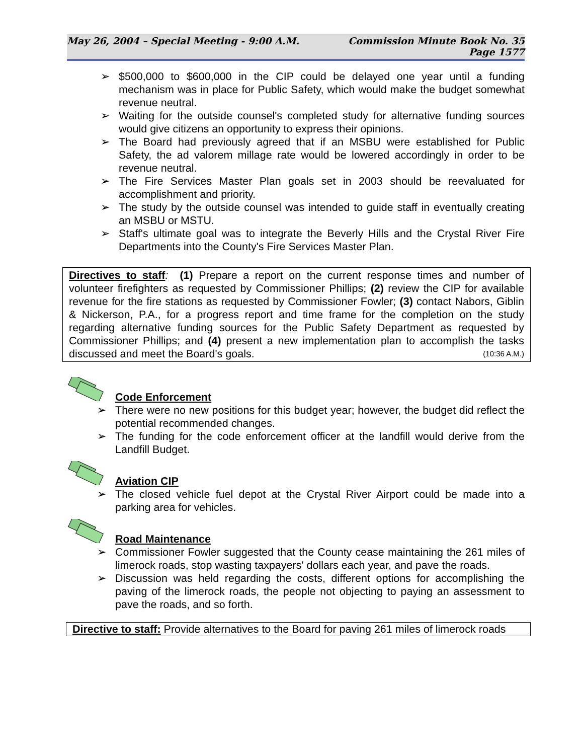May 26, 2004 – Special Meeting - 9:00 A.M. Commission Minute Book No. 35
Page 1577
➢ $500,000 to $600,000 in the CIP could be delayed one year until a funding mechanism was in place for Public Safety, which would make the budget somewhat revenue neutral.
➢ Waiting for the outside counsel's completed study for alternative funding sources would give citizens an opportunity to express their opinions.
➢ The Board had previously agreed that if an MSBU were established for Public Safety, the ad valorem millage rate would be lowered accordingly in order to be revenue neutral.
➢ The Fire Services Master Plan goals set in 2003 should be reevaluated for accomplishment and priority.
➢ The study by the outside counsel was intended to guide staff in eventually creating an MSBU or MSTU.
➢ Staff's ultimate goal was to integrate the Beverly Hills and the Crystal River Fire Departments into the County's Fire Services Master Plan.
Directives to staff: (1) Prepare a report on the current response times and number of volunteer firefighters as requested by Commissioner Phillips; (2) review the CIP for available revenue for the fire stations as requested by Commissioner Fowler; (3) contact Nabors, Giblin & Nickerson, P.A., for a progress report and time frame for the completion on the study regarding alternative funding sources for the Public Safety Department as requested by Commissioner Phillips; and (4) present a new implementation plan to accomplish the tasks discussed and meet the Board's goals. (10:36 A.M.)
Code Enforcement
➢ There were no new positions for this budget year; however, the budget did reflect the potential recommended changes.
➢ The funding for the code enforcement officer at the landfill would derive from the Landfill Budget.
Aviation CIP
➢ The closed vehicle fuel depot at the Crystal River Airport could be made into a parking area for vehicles.
Road Maintenance
➢ Commissioner Fowler suggested that the County cease maintaining the 261 miles of limerock roads, stop wasting taxpayers' dollars each year, and pave the roads.
➢ Discussion was held regarding the costs, different options for accomplishing the paving of the limerock roads, the people not objecting to paying an assessment to pave the roads, and so forth.
Directive to staff: Provide alternatives to the Board for paving 261 miles of limerock roads